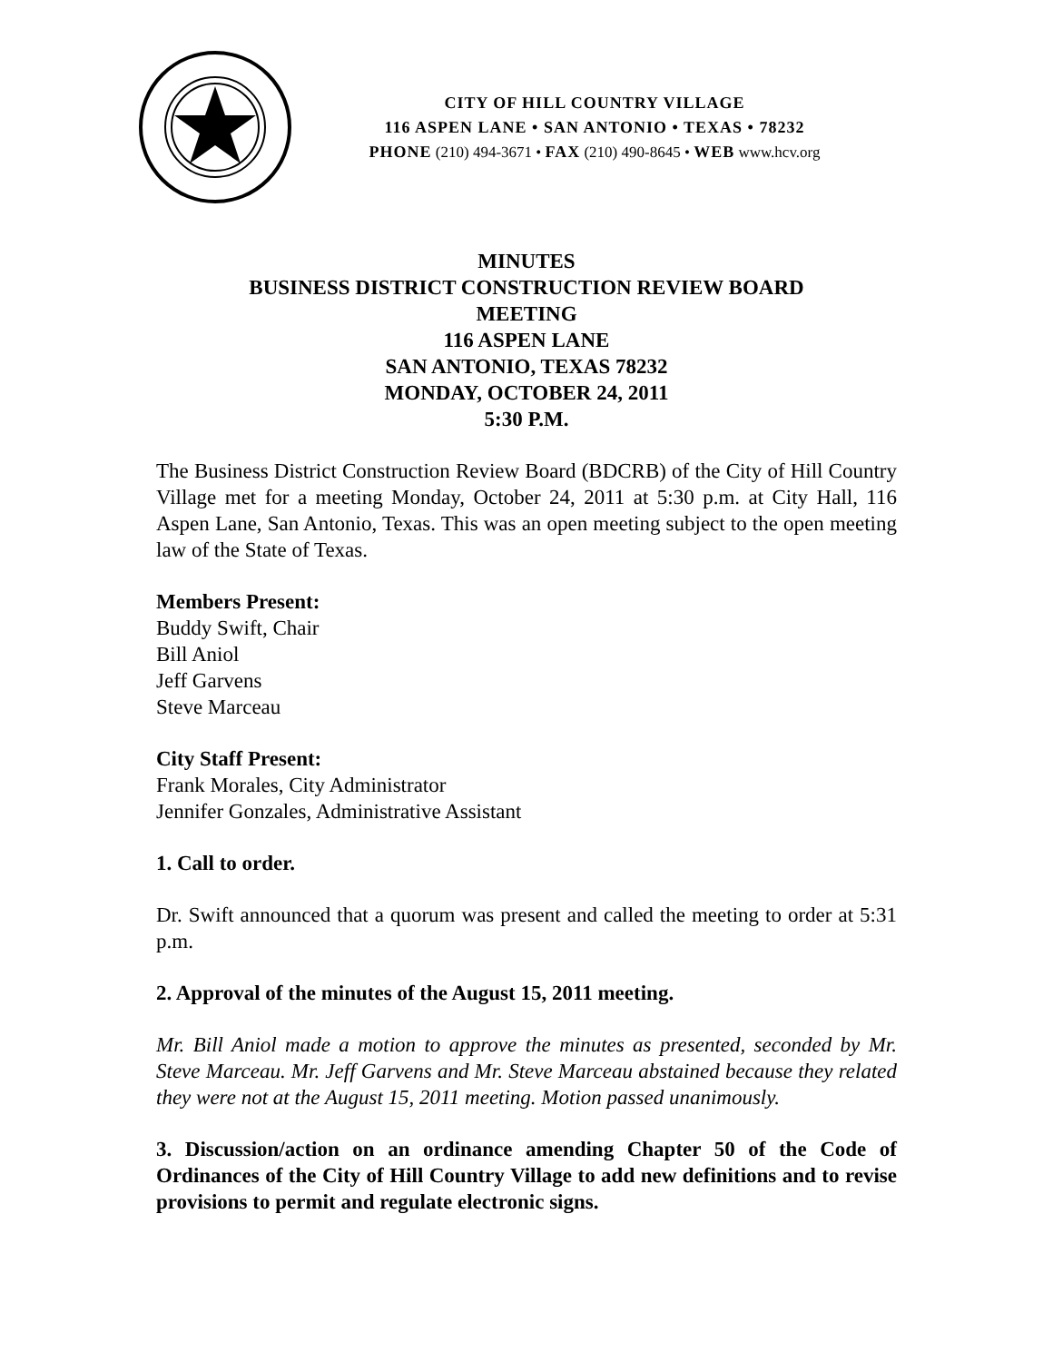CITY OF HILL COUNTRY VILLAGE
116 ASPEN LANE • SAN ANTONIO • TEXAS • 78232
PHONE (210) 494-3671 • FAX (210) 490-8645 • WEB www.hcv.org
MINUTES
BUSINESS DISTRICT CONSTRUCTION REVIEW BOARD
MEETING
116 ASPEN LANE
SAN ANTONIO, TEXAS 78232
MONDAY, OCTOBER 24, 2011
5:30 P.M.
The Business District Construction Review Board (BDCRB) of the City of Hill Country Village met for a meeting Monday, October 24, 2011 at 5:30 p.m. at City Hall, 116 Aspen Lane, San Antonio, Texas. This was an open meeting subject to the open meeting law of the State of Texas.
Members Present:
Buddy Swift, Chair
Bill Aniol
Jeff Garvens
Steve Marceau
City Staff Present:
Frank Morales, City Administrator
Jennifer Gonzales, Administrative Assistant
1. Call to order.
Dr. Swift announced that a quorum was present and called the meeting to order at 5:31 p.m.
2. Approval of the minutes of the August 15, 2011 meeting.
Mr. Bill Aniol made a motion to approve the minutes as presented, seconded by Mr. Steve Marceau. Mr. Jeff Garvens and Mr. Steve Marceau abstained because they related they were not at the August 15, 2011 meeting. Motion passed unanimously.
3. Discussion/action on an ordinance amending Chapter 50 of the Code of Ordinances of the City of Hill Country Village to add new definitions and to revise provisions to permit and regulate electronic signs.